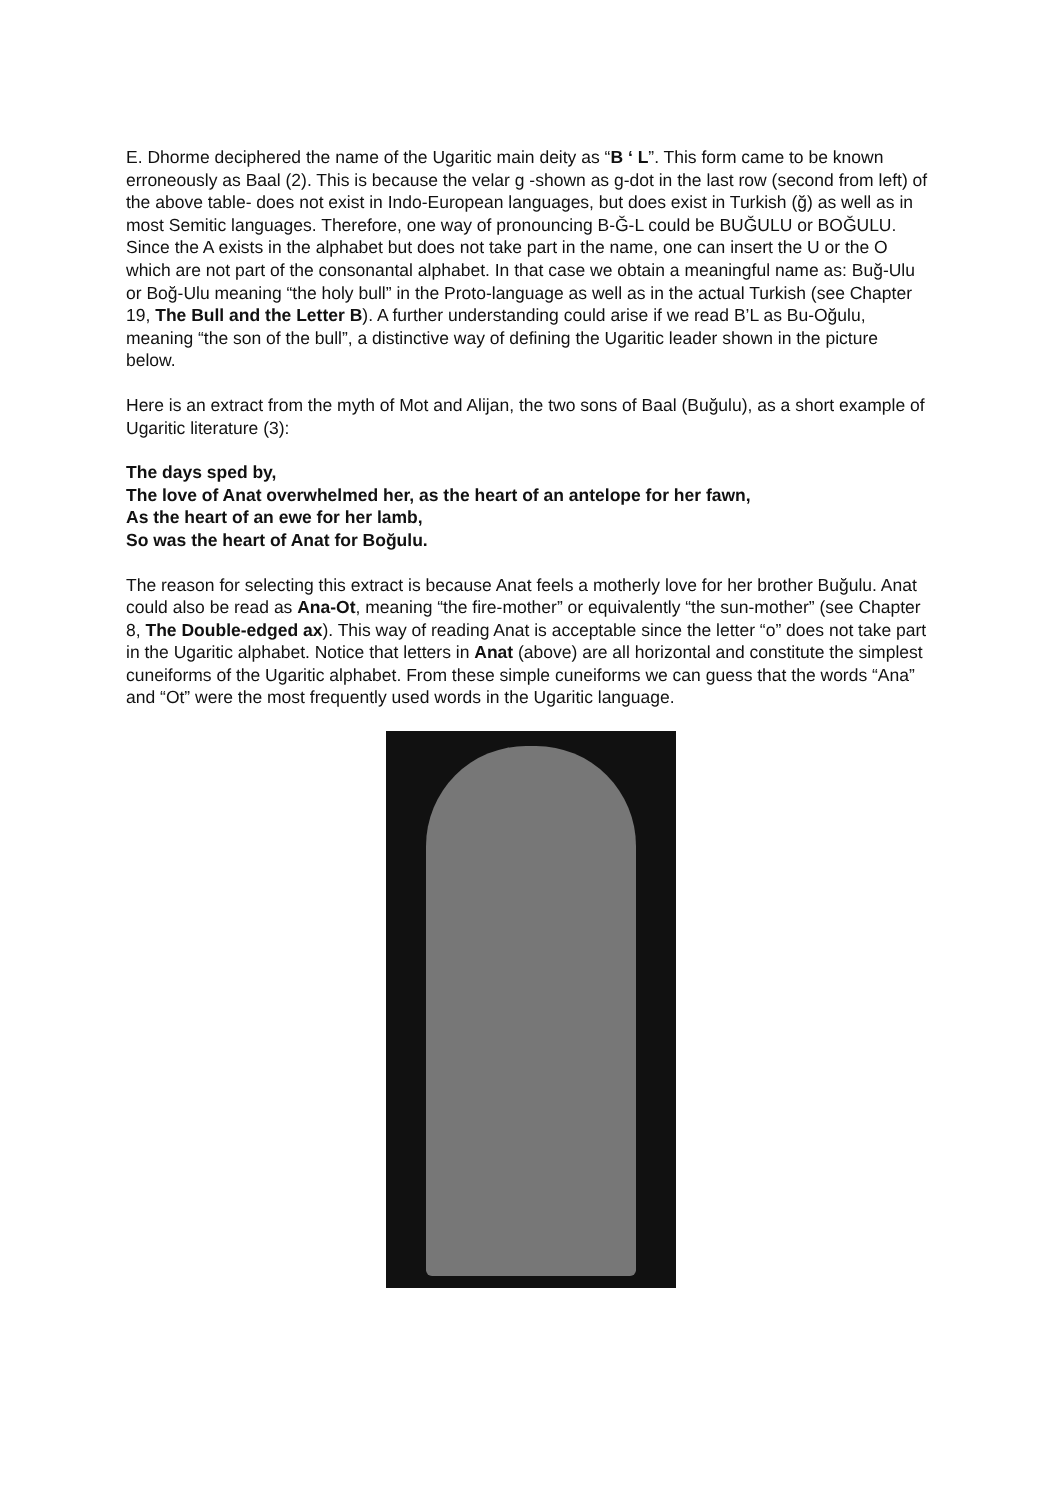E. Dhorme deciphered the name of the Ugaritic main deity as “B ‘ L”. This form came to be known erroneously as Baal (2). This is because the velar g -shown as g-dot in the last row (second from left) of the above table- does not exist in Indo-European languages, but does exist in Turkish (ğ) as well as in most Semitic languages. Therefore, one way of pronouncing B-Ğ-L could be BUĞULU or BOĞULU. Since the A exists in the alphabet but does not take part in the name, one can insert the U or the O which are not part of the consonantal alphabet. In that case we obtain a meaningful name as: Buğ-Ulu or Boğ-Ulu meaning “the holy bull” in the Proto-language as well as in the actual Turkish (see Chapter 19, The Bull and the Letter B). A further understanding could arise if we read B’L as Bu-Oğulu, meaning “the son of the bull”, a distinctive way of defining the Ugaritic leader shown in the picture below.
Here is an extract from the myth of Mot and Alijan, the two sons of Baal (Buğulu), as a short example of Ugaritic literature (3):
The days sped by,
The love of Anat overwhelmed her, as the heart of an antelope for her fawn,
As the heart of an ewe for her lamb,
So was the heart of Anat for Boğulu.
The reason for selecting this extract is because Anat feels a motherly love for her brother Buğulu. Anat could also be read as Ana-Ot, meaning “the fire-mother” or equivalently “the sun-mother” (see Chapter 8, The Double-edged ax). This way of reading Anat is acceptable since the letter “o” does not take part in the Ugaritic alphabet. Notice that letters in Anat (above) are all horizontal and constitute the simplest cuneiforms of the Ugaritic alphabet. From these simple cuneiforms we can guess that the words “Ana” and “Ot” were the most frequently used words in the Ugaritic language.